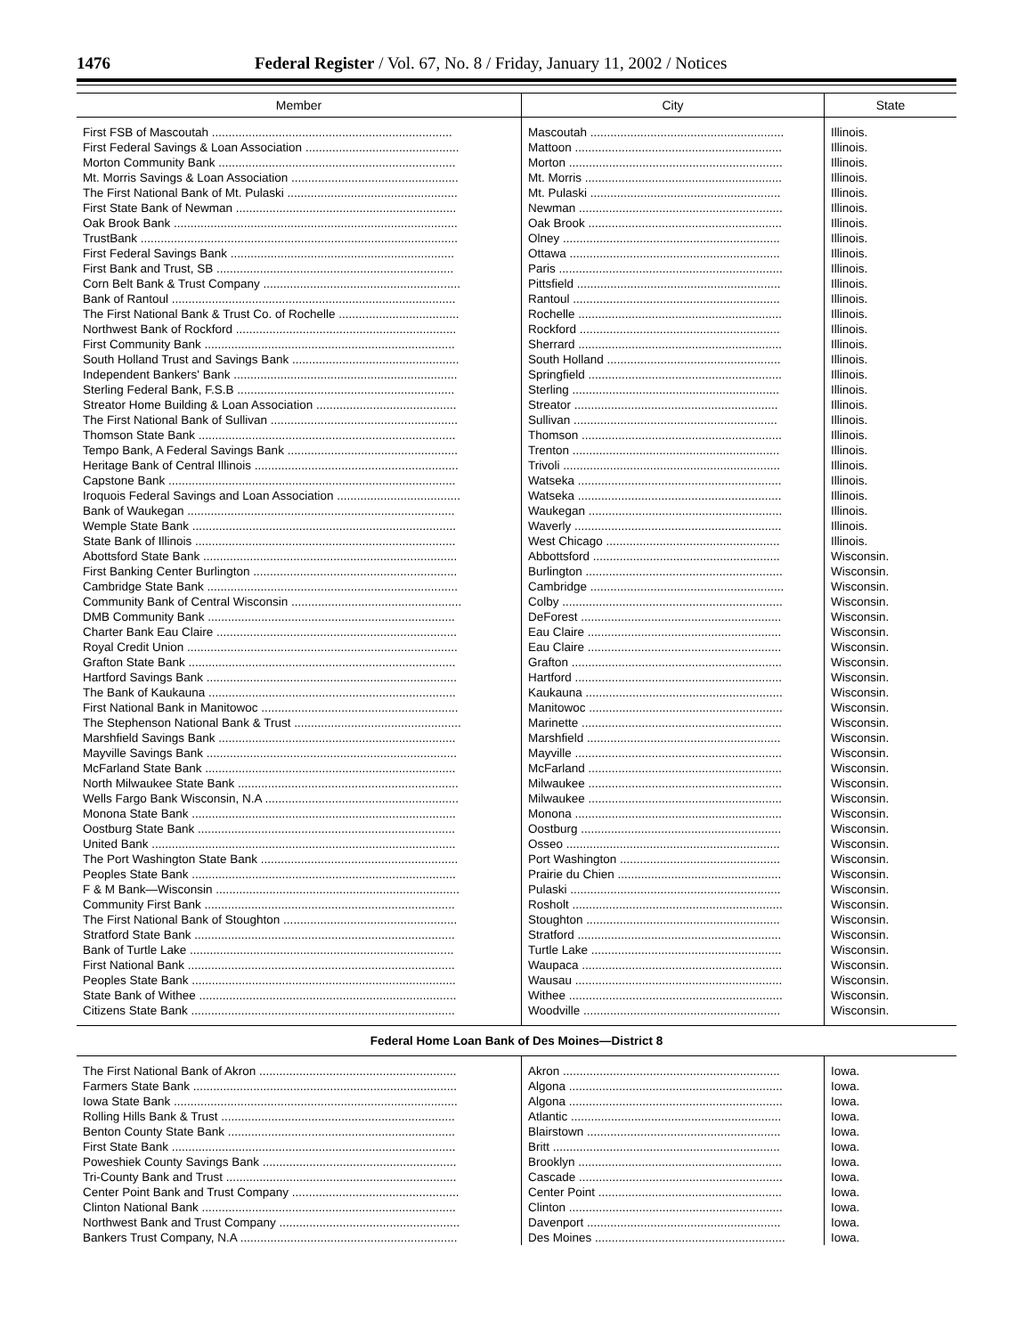1476 Federal Register / Vol. 67, No. 8 / Friday, January 11, 2002 / Notices
| Member | City | State |
| --- | --- | --- |
| First FSB of Mascoutah ........................................................................ | Mascoutah .......................................................... | Illinois. |
| First Federal Savings & Loan Association .............................................. | Mattoon .............................................................. | Illinois. |
| Morton Community Bank ....................................................................... | Morton ................................................................ | Illinois. |
| Mt. Morris Savings & Loan Association .................................................. | Mt. Morris ........................................................... | Illinois. |
| The First National Bank of Mt. Pulaski ................................................... | Mt. Pulaski ......................................................... | Illinois. |
| First State Bank of Newman .................................................................. | Newman ............................................................. | Illinois. |
| Oak Brook Bank ..................................................................................... | Oak Brook .......................................................... | Illinois. |
| TrustBank ............................................................................................... | Olney ................................................................. | Illinois. |
| First Federal Savings Bank ................................................................... | Ottawa ............................................................... | Illinois. |
| First Bank and Trust, SB ....................................................................... | Paris ................................................................... | Illinois. |
| Corn Belt Bank & Trust Company ........................................................... | Pittsfield ............................................................. | Illinois. |
| Bank of Rantoul ..................................................................................... | Rantoul .............................................................. | Illinois. |
| The First National Bank & Trust Co. of Rochelle .................................... | Rochelle ............................................................. | Illinois. |
| Northwest Bank of Rockford .................................................................. | Rockford ............................................................ | Illinois. |
| First Community Bank ........................................................................... | Sherrard ............................................................. | Illinois. |
| South Holland Trust and Savings Bank .................................................. | South Holland .................................................... | Illinois. |
| Independent Bankers' Bank ................................................................... | Springfield .......................................................... | Illinois. |
| Sterling Federal Bank, F.S.B ................................................................. | Sterling .............................................................. | Illinois. |
| Streator Home Building & Loan Association .......................................... | Streator ............................................................. | Illinois. |
| The First National Bank of Sullivan ........................................................ | Sullivan ............................................................. | Illinois. |
| Thomson State Bank ............................................................................. | Thomson ............................................................ | Illinois. |
| Tempo Bank, A Federal Savings Bank ................................................... | Trenton .............................................................. | Illinois. |
| Heritage Bank of Central Illinois ............................................................. | Trivoli ................................................................. | Illinois. |
| Capstone Bank ...................................................................................... | Watseka ............................................................. | Illinois. |
| Iroquois Federal Savings and Loan Association ..................................... | Watseka ............................................................. | Illinois. |
| Bank of Waukegan ................................................................................ | Waukegan .......................................................... | Illinois. |
| Wemple State Bank ............................................................................... | Waverly .............................................................. | Illinois. |
| State Bank of Illinois .............................................................................. | West Chicago .................................................... | Illinois. |
| Abottsford State Bank ............................................................................ | Abbottsford ........................................................ | Wisconsin. |
| First Banking Center Burlington ............................................................. | Burlington ........................................................... | Wisconsin. |
| Cambridge State Bank ........................................................................... | Cambridge .......................................................... | Wisconsin. |
| Community Bank of Central Wisconsin ................................................... | Colby .................................................................. | Wisconsin. |
| DMB Community Bank .......................................................................... | DeForest ............................................................ | Wisconsin. |
| Charter Bank Eau Claire ........................................................................ | Eau Claire .......................................................... | Wisconsin. |
| Royal Credit Union ................................................................................. | Eau Claire .......................................................... | Wisconsin. |
| Grafton State Bank ................................................................................ | Grafton ............................................................... | Wisconsin. |
| Hartford Savings Bank ........................................................................... | Hartford .............................................................. | Wisconsin. |
| The Bank of Kaukauna .......................................................................... | Kaukauna ........................................................... | Wisconsin. |
| First National Bank in Manitowoc ........................................................... | Manitowoc .......................................................... | Wisconsin. |
| The Stephenson National Bank & Trust .................................................. | Marinette ............................................................ | Wisconsin. |
| Marshfield Savings Bank ....................................................................... | Marshfield .......................................................... | Wisconsin. |
| Mayville Savings Bank ........................................................................... | Mayville .............................................................. | Wisconsin. |
| McFarland State Bank ........................................................................... | McFarland .......................................................... | Wisconsin. |
| North Milwaukee State Bank .................................................................. | Milwaukee .......................................................... | Wisconsin. |
| Wells Fargo Bank Wisconsin, N.A .......................................................... | Milwaukee .......................................................... | Wisconsin. |
| Monona State Bank ............................................................................... | Monona .............................................................. | Wisconsin. |
| Oostburg State Bank ............................................................................. | Oostburg ............................................................ | Wisconsin. |
| United Bank ........................................................................................... | Osseo ................................................................ | Wisconsin. |
| The Port Washington State Bank ........................................................... | Port Washington ................................................ | Wisconsin. |
| Peoples State Bank ............................................................................... | Prairie du Chien ................................................. | Wisconsin. |
| F & M Bank—Wisconsin ......................................................................... | Pulaski ............................................................... | Wisconsin. |
| Community First Bank ........................................................................... | Rosholt ............................................................... | Wisconsin. |
| The First National Bank of Stoughton .................................................... | Stoughton .......................................................... | Wisconsin. |
| Stratford State Bank .............................................................................. | Stratford ............................................................. | Wisconsin. |
| Bank of Turtle Lake ............................................................................... | Turtle Lake ......................................................... | Wisconsin. |
| First National Bank ................................................................................ | Waupaca ............................................................ | Wisconsin. |
| Peoples State Bank ............................................................................... | Wausau .............................................................. | Wisconsin. |
| State Bank of Withee ............................................................................. | Withee ................................................................ | Wisconsin. |
| Citizens State Bank ............................................................................... | Woodville ........................................................... | Wisconsin. |
| Federal Home Loan Bank of Des Moines—District 8 | | |
| The First National Bank of Akron ........................................................... | Akron ................................................................. | Iowa. |
| Farmers State Bank ............................................................................... | Algona ................................................................ | Iowa. |
| Iowa State Bank ..................................................................................... | Algona ................................................................ | Iowa. |
| Rolling Hills Bank & Trust ...................................................................... | Atlantic ............................................................... | Iowa. |
| Benton County State Bank .................................................................... | Blairstown .......................................................... | Iowa. |
| First State Bank ..................................................................................... | Britt .................................................................... | Iowa. |
| Poweshiek County Savings Bank .......................................................... | Brooklyn ............................................................. | Iowa. |
| Tri-County Bank and Trust ..................................................................... | Cascade ............................................................. | Iowa. |
| Center Point Bank and Trust Company .................................................. | Center Point ....................................................... | Iowa. |
| Clinton National Bank ............................................................................ | Clinton ................................................................ | Iowa. |
| Northwest Bank and Trust Company ...................................................... | Davenport .......................................................... | Iowa. |
| Bankers Trust Company, N.A ................................................................. | Des Moines ......................................................... | Iowa. |